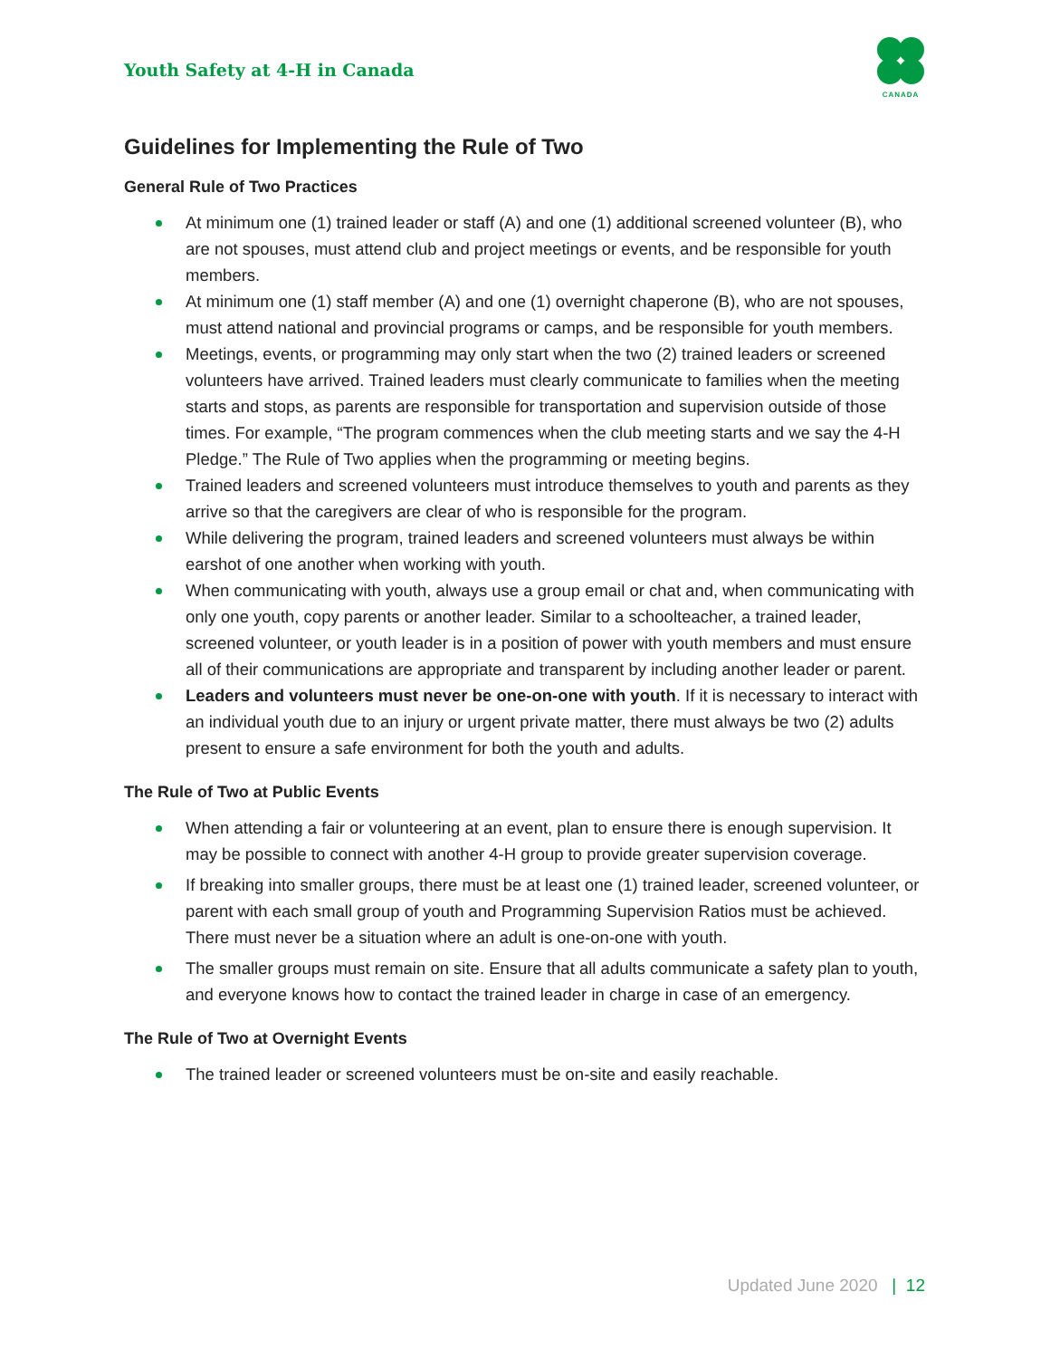Youth Safety at 4-H in Canada
CANADA
Guidelines for Implementing the Rule of Two
General Rule of Two Practices
At minimum one (1) trained leader or staff (A) and one (1) additional screened volunteer (B), who are not spouses, must attend club and project meetings or events, and be responsible for youth members.
At minimum one (1) staff member (A) and one (1) overnight chaperone (B), who are not spouses, must attend national and provincial programs or camps, and be responsible for youth members.
Meetings, events, or programming may only start when the two (2) trained leaders or screened volunteers have arrived. Trained leaders must clearly communicate to families when the meeting starts and stops, as parents are responsible for transportation and supervision outside of those times. For example, “The program commences when the club meeting starts and we say the 4-H Pledge.” The Rule of Two applies when the programming or meeting begins.
Trained leaders and screened volunteers must introduce themselves to youth and parents as they arrive so that the caregivers are clear of who is responsible for the program.
While delivering the program, trained leaders and screened volunteers must always be within earshot of one another when working with youth.
When communicating with youth, always use a group email or chat and, when communicating with only one youth, copy parents or another leader. Similar to a schoolteacher, a trained leader, screened volunteer, or youth leader is in a position of power with youth members and must ensure all of their communications are appropriate and transparent by including another leader or parent.
Leaders and volunteers must never be one-on-one with youth. If it is necessary to interact with an individual youth due to an injury or urgent private matter, there must always be two (2) adults present to ensure a safe environment for both the youth and adults.
The Rule of Two at Public Events
When attending a fair or volunteering at an event, plan to ensure there is enough supervision. It may be possible to connect with another 4-H group to provide greater supervision coverage.
If breaking into smaller groups, there must be at least one (1) trained leader, screened volunteer, or parent with each small group of youth and Programming Supervision Ratios must be achieved. There must never be a situation where an adult is one-on-one with youth.
The smaller groups must remain on site. Ensure that all adults communicate a safety plan to youth, and everyone knows how to contact the trained leader in charge in case of an emergency.
The Rule of Two at Overnight Events
The trained leader or screened volunteers must be on-site and easily reachable.
Updated June 2020 | 12